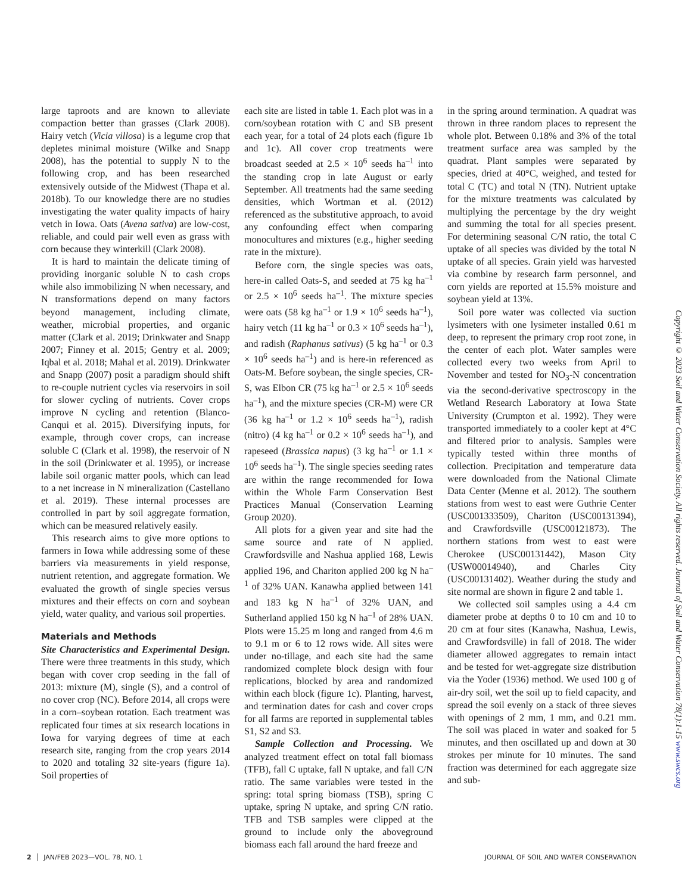large taproots and are known to alleviate compaction better than grasses (Clark 2008). Hairy vetch (Vicia villosa) is a legume crop that depletes minimal moisture (Wilke and Snapp 2008), has the potential to supply N to the following crop, and has been researched extensively outside of the Midwest (Thapa et al. 2018b). To our knowledge there are no studies investigating the water quality impacts of hairy vetch in Iowa. Oats (Avena sativa) are low-cost, reliable, and could pair well even as grass with corn because they winterkill (Clark 2008).
It is hard to maintain the delicate timing of providing inorganic soluble N to cash crops while also immobilizing N when necessary, and N transformations depend on many factors beyond management, including climate, weather, microbial properties, and organic matter (Clark et al. 2019; Drinkwater and Snapp 2007; Finney et al. 2015; Gentry et al. 2009; Iqbal et al. 2018; Mahal et al. 2019). Drinkwater and Snapp (2007) posit a paradigm should shift to re-couple nutrient cycles via reservoirs in soil for slower cycling of nutrients. Cover crops improve N cycling and retention (Blanco-Canqui et al. 2015). Diversifying inputs, for example, through cover crops, can increase soluble C (Clark et al. 1998), the reservoir of N in the soil (Drinkwater et al. 1995), or increase labile soil organic matter pools, which can lead to a net increase in N mineralization (Castellano et al. 2019). These internal processes are controlled in part by soil aggregate formation, which can be measured relatively easily.
This research aims to give more options to farmers in Iowa while addressing some of these barriers via measurements in yield response, nutrient retention, and aggregate formation. We evaluated the growth of single species versus mixtures and their effects on corn and soybean yield, water quality, and various soil properties.
Materials and Methods
Site Characteristics and Experimental Design. There were three treatments in this study, which began with cover crop seeding in the fall of 2013: mixture (M), single (S), and a control of no cover crop (NC). Before 2014, all crops were in a corn–soybean rotation. Each treatment was replicated four times at six research locations in Iowa for varying degrees of time at each research site, ranging from the crop years 2014 to 2020 and totaling 32 site-years (figure 1a). Soil properties of
each site are listed in table 1. Each plot was in a corn/soybean rotation with C and SB present each year, for a total of 24 plots each (figure 1b and 1c). All cover crop treatments were broadcast seeded at 2.5 × 10<sup>6</sup> seeds ha<sup>–1</sup> into the standing crop in late August or early September. All treatments had the same seeding densities, which Wortman et al. (2012) referenced as the substitutive approach, to avoid any confounding effect when comparing monocultures and mixtures (e.g., higher seeding rate in the mixture).
Before corn, the single species was oats, here-in called Oats-S, and seeded at 75 kg ha<sup>–1</sup> or 2.5 × 10<sup>6</sup> seeds ha<sup>–1</sup>. The mixture species were oats (58 kg ha<sup>–1</sup> or 1.9 × 10<sup>6</sup> seeds ha<sup>–1</sup>), hairy vetch (11 kg ha<sup>–1</sup> or 0.3 × 10<sup>6</sup> seeds ha<sup>–1</sup>), and radish (Raphanus sativus) (5 kg ha<sup>–1</sup> or 0.3 × 10<sup>6</sup> seeds ha<sup>–1</sup>) and is here-in referenced as Oats-M. Before soybean, the single species, CR-S, was Elbon CR (75 kg ha<sup>–1</sup> or 2.5 × 10<sup>6</sup> seeds ha<sup>–1</sup>), and the mixture species (CR-M) were CR (36 kg ha<sup>–1</sup> or 1.2 × 10<sup>6</sup> seeds ha<sup>–1</sup>), radish (nitro) (4 kg ha<sup>–1</sup> or 0.2 × 10<sup>6</sup> seeds ha<sup>–1</sup>), and rapeseed (Brassica napus) (3 kg ha<sup>–1</sup> or 1.1 × 10<sup>6</sup> seeds ha<sup>–1</sup>). The single species seeding rates are within the range recommended for Iowa within the Whole Farm Conservation Best Practices Manual (Conservation Learning Group 2020).
All plots for a given year and site had the same source and rate of N applied. Crawfordsville and Nashua applied 168, Lewis applied 196, and Chariton applied 200 kg N ha<sup>–1</sup> of 32% UAN. Kanawha applied between 141 and 183 kg N ha<sup>–1</sup> of 32% UAN, and Sutherland applied 150 kg N ha<sup>–1</sup> of 28% UAN. Plots were 15.25 m long and ranged from 4.6 m to 9.1 m or 6 to 12 rows wide. All sites were under no-tillage, and each site had the same randomized complete block design with four replications, blocked by area and randomized within each block (figure 1c). Planting, harvest, and termination dates for cash and cover crops for all farms are reported in supplemental tables S1, S2 and S3.
Sample Collection and Processing. We analyzed treatment effect on total fall biomass (TFB), fall C uptake, fall N uptake, and fall C/N ratio. The same variables were tested in the spring: total spring biomass (TSB), spring C uptake, spring N uptake, and spring C/N ratio. TFB and TSB samples were clipped at the ground to include only the aboveground biomass each fall around the hard freeze and
in the spring around termination. A quadrat was thrown in three random places to represent the whole plot. Between 0.18% and 3% of the total treatment surface area was sampled by the quadrat. Plant samples were separated by species, dried at 40°C, weighed, and tested for total C (TC) and total N (TN). Nutrient uptake for the mixture treatments was calculated by multiplying the percentage by the dry weight and summing the total for all species present. For determining seasonal C/N ratio, the total C uptake of all species was divided by the total N uptake of all species. Grain yield was harvested via combine by research farm personnel, and corn yields are reported at 15.5% moisture and soybean yield at 13%.
Soil pore water was collected via suction lysimeters with one lysimeter installed 0.61 m deep, to represent the primary crop root zone, in the center of each plot. Water samples were collected every two weeks from April to November and tested for NO<sub>3</sub>-N concentration via the second-derivative spectroscopy in the Wetland Research Laboratory at Iowa State University (Crumpton et al. 1992). They were transported immediately to a cooler kept at 4°C and filtered prior to analysis. Samples were typically tested within three months of collection. Precipitation and temperature data were downloaded from the National Climate Data Center (Menne et al. 2012). The southern stations from west to east were Guthrie Center (USC001333509), Chariton (USC00131394), and Crawfordsville (USC00121873). The northern stations from west to east were Cherokee (USC00131442), Mason City (USW00014940), and Charles City (USC00131402). Weather during the study and site normal are shown in figure 2 and table 1.
We collected soil samples using a 4.4 cm diameter probe at depths 0 to 10 cm and 10 to 20 cm at four sites (Kanawha, Nashua, Lewis, and Crawfordsville) in fall of 2018. The wider diameter allowed aggregates to remain intact and be tested for wet-aggregate size distribution via the Yoder (1936) method. We used 100 g of air-dry soil, wet the soil up to field capacity, and spread the soil evenly on a stack of three sieves with openings of 2 mm, 1 mm, and 0.21 mm. The soil was placed in water and soaked for 5 minutes, and then oscillated up and down at 30 strokes per minute for 10 minutes. The sand fraction was determined for each aggregate size and sub-
Copyright © 2023 Soil and Water Conservation Society. All rights reserved. Journal of Soil and Water Conservation 78(1):1-15 www.swcs.org
2 │ JAN/FEB 2023—VOL. 78, NO. 1 JOURNAL OF SOIL AND WATER CONSERVATION